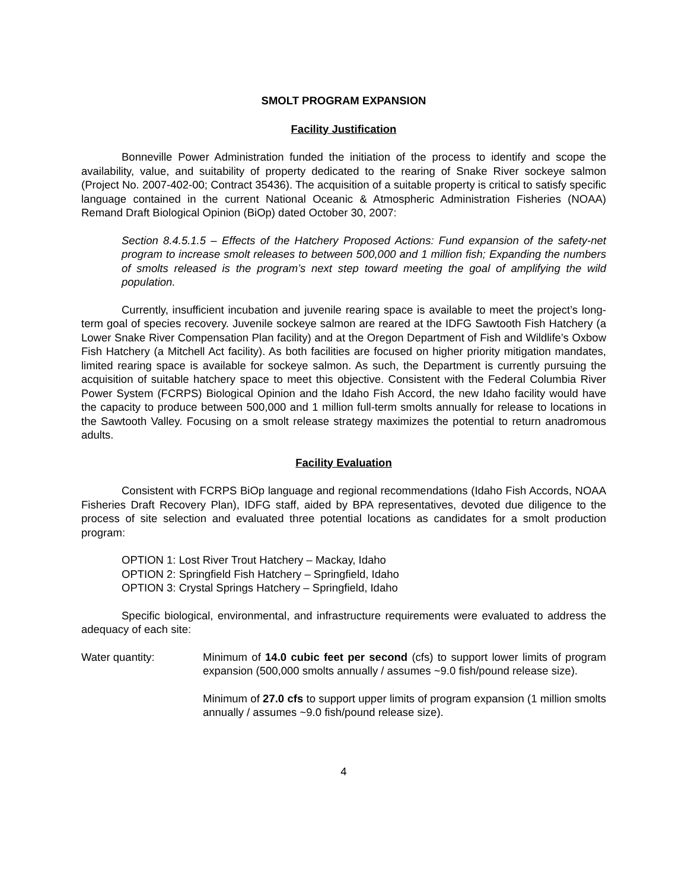SMOLT PROGRAM EXPANSION
Facility Justification
Bonneville Power Administration funded the initiation of the process to identify and scope the availability, value, and suitability of property dedicated to the rearing of Snake River sockeye salmon (Project No. 2007-402-00; Contract 35436). The acquisition of a suitable property is critical to satisfy specific language contained in the current National Oceanic & Atmospheric Administration Fisheries (NOAA) Remand Draft Biological Opinion (BiOp) dated October 30, 2007:
Section 8.4.5.1.5 – Effects of the Hatchery Proposed Actions: Fund expansion of the safety-net program to increase smolt releases to between 500,000 and 1 million fish; Expanding the numbers of smolts released is the program’s next step toward meeting the goal of amplifying the wild population.
Currently, insufficient incubation and juvenile rearing space is available to meet the project’s long-term goal of species recovery. Juvenile sockeye salmon are reared at the IDFG Sawtooth Fish Hatchery (a Lower Snake River Compensation Plan facility) and at the Oregon Department of Fish and Wildlife’s Oxbow Fish Hatchery (a Mitchell Act facility). As both facilities are focused on higher priority mitigation mandates, limited rearing space is available for sockeye salmon. As such, the Department is currently pursuing the acquisition of suitable hatchery space to meet this objective. Consistent with the Federal Columbia River Power System (FCRPS) Biological Opinion and the Idaho Fish Accord, the new Idaho facility would have the capacity to produce between 500,000 and 1 million full-term smolts annually for release to locations in the Sawtooth Valley. Focusing on a smolt release strategy maximizes the potential to return anadromous adults.
Facility Evaluation
Consistent with FCRPS BiOp language and regional recommendations (Idaho Fish Accords, NOAA Fisheries Draft Recovery Plan), IDFG staff, aided by BPA representatives, devoted due diligence to the process of site selection and evaluated three potential locations as candidates for a smolt production program:
OPTION 1: Lost River Trout Hatchery – Mackay, Idaho
OPTION 2: Springfield Fish Hatchery – Springfield, Idaho
OPTION 3: Crystal Springs Hatchery – Springfield, Idaho
Specific biological, environmental, and infrastructure requirements were evaluated to address the adequacy of each site:
Water quantity: Minimum of 14.0 cubic feet per second (cfs) to support lower limits of program expansion (500,000 smolts annually / assumes ~9.0 fish/pound release size).
Minimum of 27.0 cfs to support upper limits of program expansion (1 million smolts annually / assumes ~9.0 fish/pound release size).
4